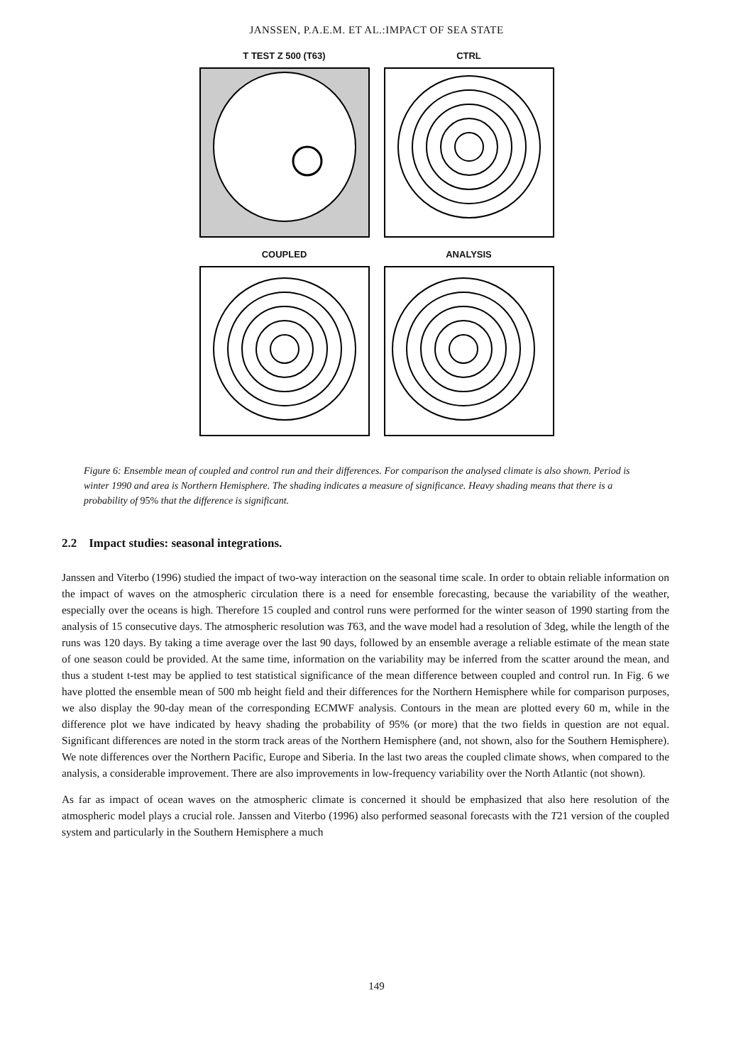JANSSEN, P.A.E.M. ET AL.:IMPACT OF SEA STATE
T TEST Z 500 (T63)
CTRL
COUPLED
ANALYSIS
Figure 6: Ensemble mean of coupled and control run and their differences. For comparison the analysed climate is also shown. Period is winter 1990 and area is Northern Hemisphere. The shading indicates a measure of significance. Heavy shading means that there is a probability of 95% that the difference is significant.
2.2 Impact studies: seasonal integrations.
Janssen and Viterbo (1996) studied the impact of two-way interaction on the seasonal time scale. In order to obtain reliable information on the impact of waves on the atmospheric circulation there is a need for ensemble forecasting, because the variability of the weather, especially over the oceans is high. Therefore 15 coupled and control runs were performed for the winter season of 1990 starting from the analysis of 15 consecutive days. The atmospheric resolution was T63, and the wave model had a resolution of 3deg, while the length of the runs was 120 days. By taking a time average over the last 90 days, followed by an ensemble average a reliable estimate of the mean state of one season could be provided. At the same time, information on the variability may be inferred from the scatter around the mean, and thus a student t-test may be applied to test statistical significance of the mean difference between coupled and control run. In Fig. 6 we have plotted the ensemble mean of 500 mb height field and their differences for the Northern Hemisphere while for comparison purposes, we also display the 90-day mean of the corresponding ECMWF analysis. Contours in the mean are plotted every 60 m, while in the difference plot we have indicated by heavy shading the probability of 95% (or more) that the two fields in question are not equal. Significant differences are noted in the storm track areas of the Northern Hemisphere (and, not shown, also for the Southern Hemisphere). We note differences over the Northern Pacific, Europe and Siberia. In the last two areas the coupled climate shows, when compared to the analysis, a considerable improvement. There are also improvements in low-frequency variability over the North Atlantic (not shown).
As far as impact of ocean waves on the atmospheric climate is concerned it should be emphasized that also here resolution of the atmospheric model plays a crucial role. Janssen and Viterbo (1996) also performed seasonal forecasts with the T21 version of the coupled system and particularly in the Southern Hemisphere a much
149